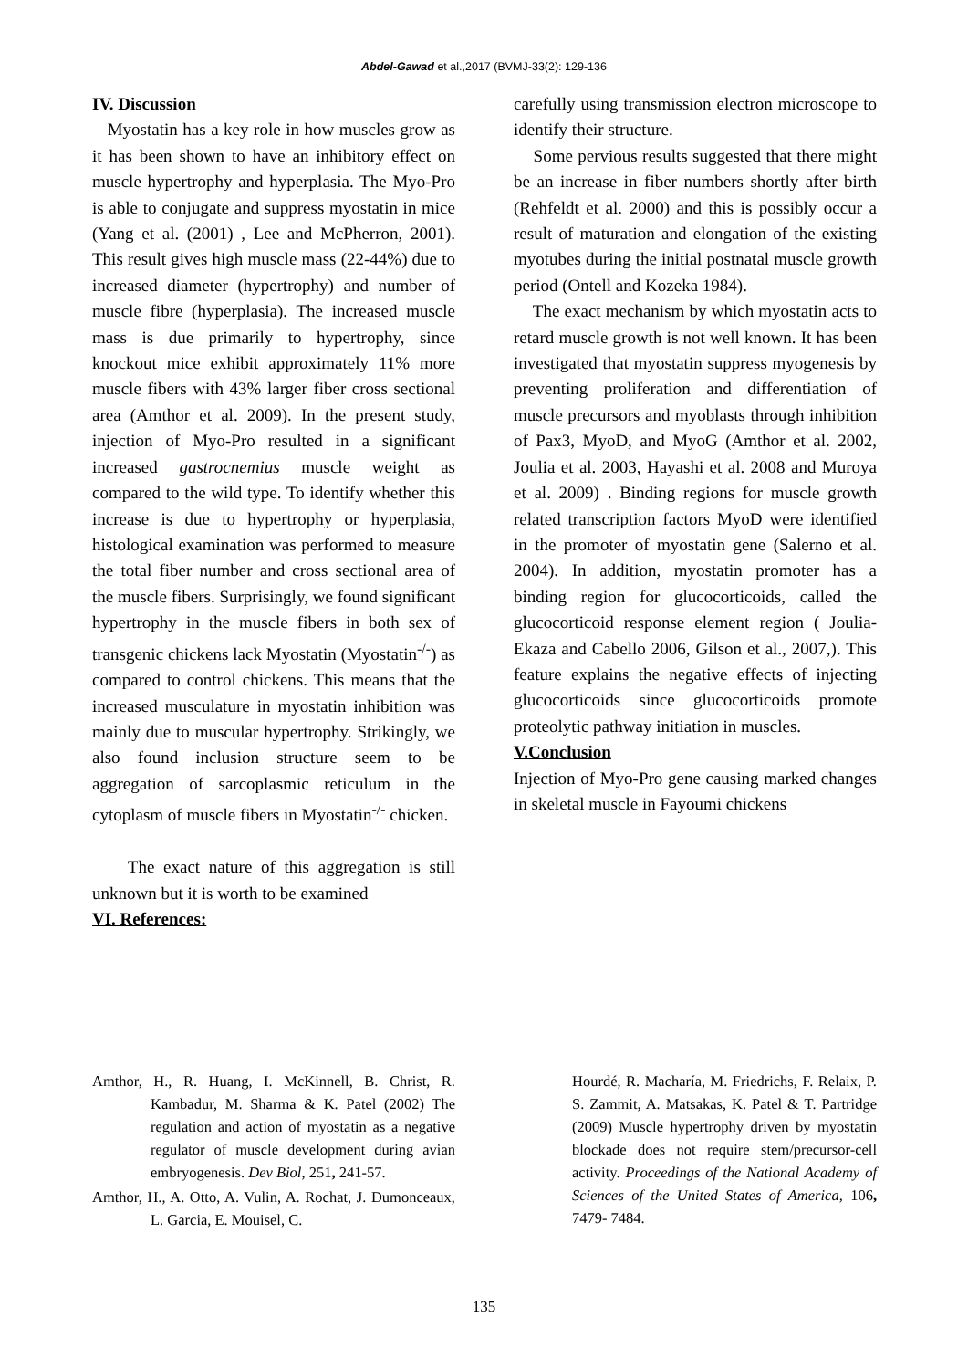Abdel-Gawad et al.,2017 (BVMJ-33(2): 129-136
IV. Discussion
Myostatin has a key role in how muscles grow as it has been shown to have an inhibitory effect on muscle hypertrophy and hyperplasia. The Myo-Pro is able to conjugate and suppress myostatin in mice (Yang et al. (2001) , Lee and McPherron, 2001). This result gives high muscle mass (22-44%) due to increased diameter (hypertrophy) and number of muscle fibre (hyperplasia). The increased muscle mass is due primarily to hypertrophy, since knockout mice exhibit approximately 11% more muscle fibers with 43% larger fiber cross sectional area (Amthor et al. 2009). In the present study, injection of Myo-Pro resulted in a significant increased gastrocnemius muscle weight as compared to the wild type. To identify whether this increase is due to hypertrophy or hyperplasia, histological examination was performed to measure the total fiber number and cross sectional area of the muscle fibers. Surprisingly, we found significant hypertrophy in the muscle fibers in both sex of transgenic chickens lack Myostatin (Myostatin<sup>-/-</sup>) as compared to control chickens. This means that the increased musculature in myostatin inhibition was mainly due to muscular hypertrophy. Strikingly, we also found inclusion structure seem to be aggregation of sarcoplasmic reticulum in the cytoplasm of muscle fibers in Myostatin<sup>-/-</sup> chicken.
The exact nature of this aggregation is still unknown but it is worth to be examined
VI. References:
carefully using transmission electron microscope to identify their structure.
Some pervious results suggested that there might be an increase in fiber numbers shortly after birth (Rehfeldt et al. 2000) and this is possibly occur a result of maturation and elongation of the existing myotubes during the initial postnatal muscle growth period (Ontell and Kozeka 1984).
The exact mechanism by which myostatin acts to retard muscle growth is not well known. It has been investigated that myostatin suppress myogenesis by preventing proliferation and differentiation of muscle precursors and myoblasts through inhibition of Pax3, MyoD, and MyoG (Amthor et al. 2002, Joulia et al. 2003, Hayashi et al. 2008 and Muroya et al. 2009) . Binding regions for muscle growth related transcription factors MyoD were identified in the promoter of myostatin gene (Salerno et al. 2004). In addition, myostatin promoter has a binding region for glucocorticoids, called the glucocorticoid response element region ( Joulia-Ekaza and Cabello 2006, Gilson et al., 2007,). This feature explains the negative effects of injecting glucocorticoids since glucocorticoids promote proteolytic pathway initiation in muscles.
V.Conclusion
Injection of Myo-Pro gene causing marked changes in skeletal muscle in Fayoumi chickens
Amthor, H., R. Huang, I. McKinnell, B. Christ, R. Kambadur, M. Sharma & K. Patel (2002) The regulation and action of myostatin as a negative regulator of muscle development during avian embryogenesis. Dev Biol, 251, 241-57.
Amthor, H., A. Otto, A. Vulin, A. Rochat, J. Dumonceaux, L. Garcia, E. Mouisel, C.
Hourdé, R. Macharía, M. Friedrichs, F. Relaix, P. S. Zammit, A. Matsakas, K. Patel & T. Partridge (2009) Muscle hypertrophy driven by myostatin blockade does not require stem/precursor-cell activity. Proceedings of the National Academy of Sciences of the United States of America, 106, 7479- 7484.
135